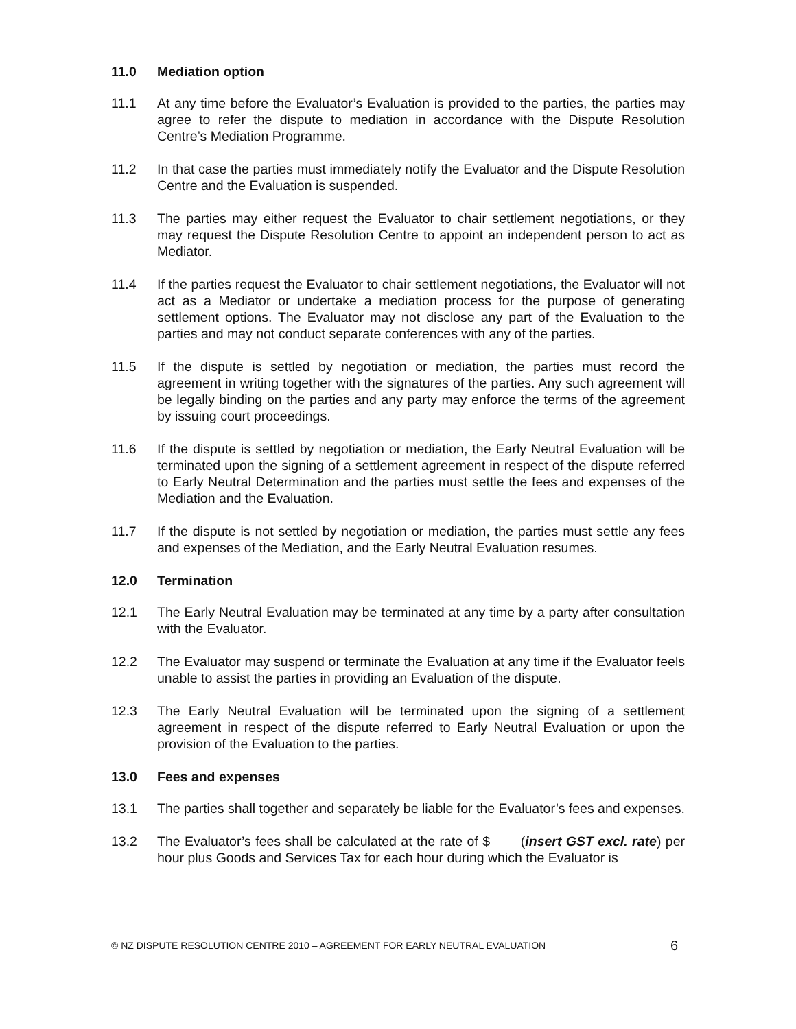11.0 Mediation option
11.1 At any time before the Evaluator’s Evaluation is provided to the parties, the parties may agree to refer the dispute to mediation in accordance with the Dispute Resolution Centre’s Mediation Programme.
11.2 In that case the parties must immediately notify the Evaluator and the Dispute Resolution Centre and the Evaluation is suspended.
11.3 The parties may either request the Evaluator to chair settlement negotiations, or they may request the Dispute Resolution Centre to appoint an independent person to act as Mediator.
11.4 If the parties request the Evaluator to chair settlement negotiations, the Evaluator will not act as a Mediator or undertake a mediation process for the purpose of generating settlement options. The Evaluator may not disclose any part of the Evaluation to the parties and may not conduct separate conferences with any of the parties.
11.5 If the dispute is settled by negotiation or mediation, the parties must record the agreement in writing together with the signatures of the parties. Any such agreement will be legally binding on the parties and any party may enforce the terms of the agreement by issuing court proceedings.
11.6 If the dispute is settled by negotiation or mediation, the Early Neutral Evaluation will be terminated upon the signing of a settlement agreement in respect of the dispute referred to Early Neutral Determination and the parties must settle the fees and expenses of the Mediation and the Evaluation.
11.7 If the dispute is not settled by negotiation or mediation, the parties must settle any fees and expenses of the Mediation, and the Early Neutral Evaluation resumes.
12.0 Termination
12.1 The Early Neutral Evaluation may be terminated at any time by a party after consultation with the Evaluator.
12.2 The Evaluator may suspend or terminate the Evaluation at any time if the Evaluator feels unable to assist the parties in providing an Evaluation of the dispute.
12.3 The Early Neutral Evaluation will be terminated upon the signing of a settlement agreement in respect of the dispute referred to Early Neutral Evaluation or upon the provision of the Evaluation to the parties.
13.0 Fees and expenses
13.1 The parties shall together and separately be liable for the Evaluator’s fees and expenses.
13.2 The Evaluator’s fees shall be calculated at the rate of $ (insert GST excl. rate) per hour plus Goods and Services Tax for each hour during which the Evaluator is
© NZ DISPUTE RESOLUTION CENTRE 2010 – AGREEMENT FOR EARLY NEUTRAL EVALUATION 6